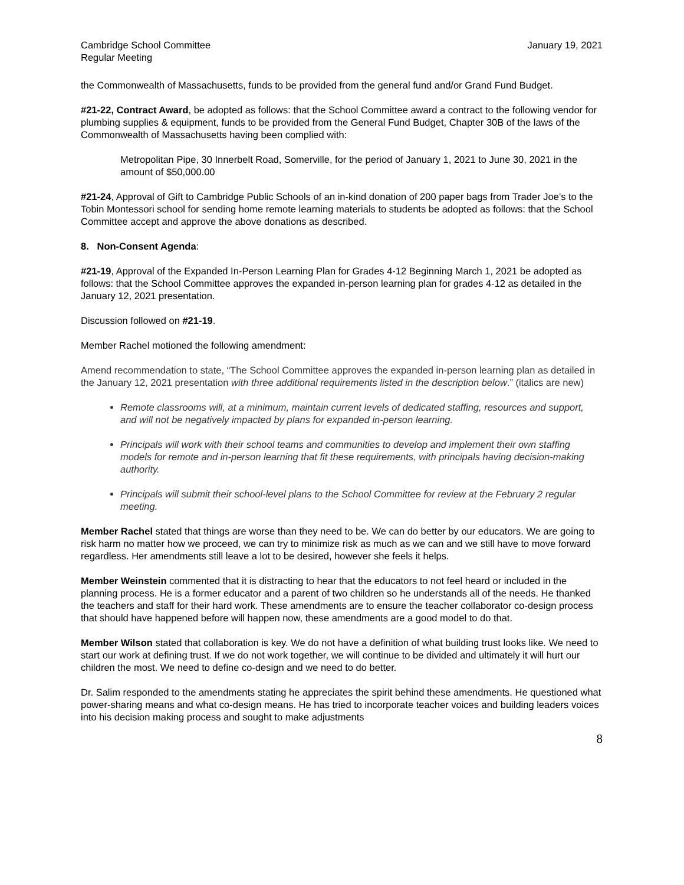Cambridge School Committee
Regular Meeting
January 19, 2021
the Commonwealth of Massachusetts, funds to be provided from the general fund and/or Grand Fund Budget.
#21-22, Contract Award, be adopted as follows: that the School Committee award a contract to the following vendor for plumbing supplies & equipment, funds to be provided from the General Fund Budget, Chapter 30B of the laws of the Commonwealth of Massachusetts having been complied with:
Metropolitan Pipe, 30 Innerbelt Road, Somerville, for the period of January 1, 2021 to June 30, 2021 in the amount of $50,000.00
#21-24, Approval of Gift to Cambridge Public Schools of an in-kind donation of 200 paper bags from Trader Joe’s to the Tobin Montessori school for sending home remote learning materials to students be adopted as follows: that the School Committee accept and approve the above donations as described.
8. Non-Consent Agenda:
#21-19, Approval of the Expanded In-Person Learning Plan for Grades 4-12 Beginning March 1, 2021 be adopted as follows: that the School Committee approves the expanded in-person learning plan for grades 4-12 as detailed in the January 12, 2021 presentation.
Discussion followed on #21-19.
Member Rachel motioned the following amendment:
Amend recommendation to state, “The School Committee approves the expanded in-person learning plan as detailed in the January 12, 2021 presentation with three additional requirements listed in the description below.” (italics are new)
Remote classrooms will, at a minimum, maintain current levels of dedicated staffing, resources and support, and will not be negatively impacted by plans for expanded in-person learning.
Principals will work with their school teams and communities to develop and implement their own staffing models for remote and in-person learning that fit these requirements, with principals having decision-making authority.
Principals will submit their school-level plans to the School Committee for review at the February 2 regular meeting.
Member Rachel stated that things are worse than they need to be. We can do better by our educators. We are going to risk harm no matter how we proceed, we can try to minimize risk as much as we can and we still have to move forward regardless. Her amendments still leave a lot to be desired, however she feels it helps.
Member Weinstein commented that it is distracting to hear that the educators to not feel heard or included in the planning process. He is a former educator and a parent of two children so he understands all of the needs. He thanked the teachers and staff for their hard work. These amendments are to ensure the teacher collaborator co-design process that should have happened before will happen now, these amendments are a good model to do that.
Member Wilson stated that collaboration is key. We do not have a definition of what building trust looks like. We need to start our work at defining trust. If we do not work together, we will continue to be divided and ultimately it will hurt our children the most. We need to define co-design and we need to do better.
Dr. Salim responded to the amendments stating he appreciates the spirit behind these amendments. He questioned what power-sharing means and what co-design means. He has tried to incorporate teacher voices and building leaders voices into his decision making process and sought to make adjustments
8